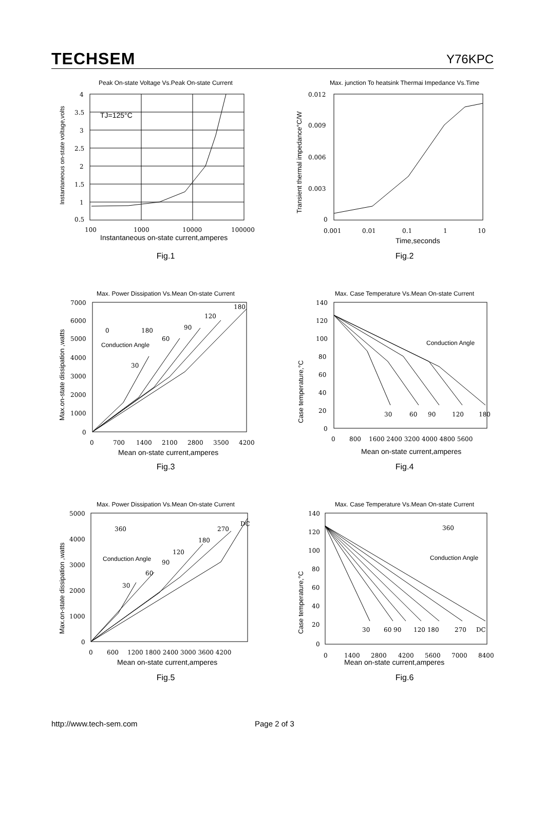TECHSEM Y76KPC
Peak On-state Voltage Vs.Peak On-state Current
TJ=125°C
4
3.5
3
2.5
2
1.5
1
0.5
100
1000
10000
100000
Instantaneous on-state current,amperes
Instantaneous on-state voltage,volts
Fig.1
Max. junction To heatsink Thermai Impedance Vs.Time
0.012
0.009
0.006
0.003
0
0.001
0.01
0.1
1
10
Time,seconds
Transient thermal impedance°C/W
Fig.2
Max. Power Dissipation Vs.Mean On-state Current
30
60
90
120
180
7000
6000
5000
4000
3000
2000
1000
0
0
700
1400
2100
2800
3500
4200
0
180
Conduction Angle
Mean on-state current,amperes
Max.on-state dissipation ,watts
Fig.3
Max. Case Temperature Vs.Mean On-state Current
30
60
90
120
180
140
120
100
80
60
40
20
0
0
800
1600 2400 3200 4000 4800 5600
Conduction Angle
Mean on-state current,amperes
Case temperature,°C
Fig.4
Max. Power Dissipation Vs.Mean On-state Current
30
60
90
120
180
270
DC
360
5000
4000
3000
2000
1000
0
0
600
1200 1800 2400 3000 3600 4200
Conduction Angle
Mean on-state current,amperes
Max.on-state dissipation ,watts
Fig.5
Max. Case Temperature Vs.Mean On-state Current
30
60 90
120 180
270
DC
360
140
120
100
80
60
40
20
0
0
1400
2800
4200
5600
7000
8400
Conduction Angle
Mean on-state current,amperes
Case temperature,°C
Fig.6
http://www.tech-sem.com Page 2 of 3